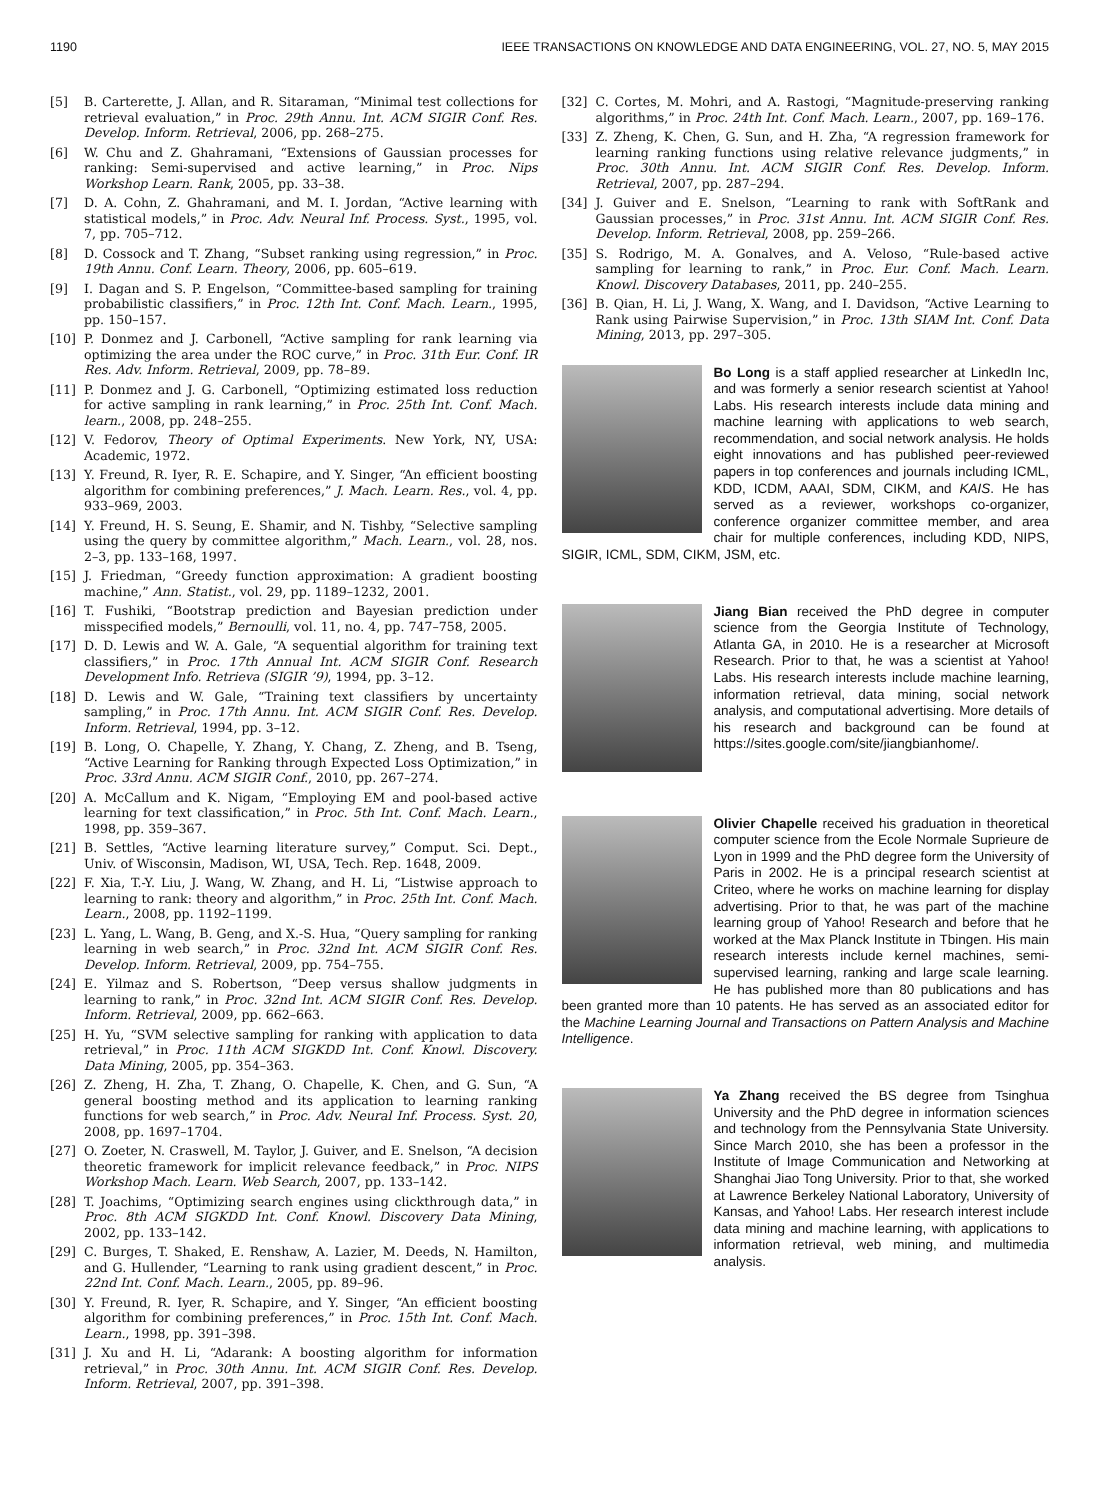1190 IEEE TRANSACTIONS ON KNOWLEDGE AND DATA ENGINEERING, VOL. 27, NO. 5, MAY 2015
[5] B. Carterette, J. Allan, and R. Sitaraman, “Minimal test collections for retrieval evaluation,” in Proc. 29th Annu. Int. ACM SIGIR Conf. Res. Develop. Inform. Retrieval, 2006, pp. 268–275.
[6] W. Chu and Z. Ghahramani, “Extensions of Gaussian processes for ranking: Semi-supervised and active learning,” in Proc. Nips Workshop Learn. Rank, 2005, pp. 33–38.
[7] D. A. Cohn, Z. Ghahramani, and M. I. Jordan, “Active learning with statistical models,” in Proc. Adv. Neural Inf. Process. Syst., 1995, vol. 7, pp. 705–712.
[8] D. Cossock and T. Zhang, “Subset ranking using regression,” in Proc. 19th Annu. Conf. Learn. Theory, 2006, pp. 605–619.
[9] I. Dagan and S. P. Engelson, “Committee-based sampling for training probabilistic classifiers,” in Proc. 12th Int. Conf. Mach. Learn., 1995, pp. 150–157.
[10] P. Donmez and J. Carbonell, “Active sampling for rank learning via optimizing the area under the ROC curve,” in Proc. 31th Eur. Conf. IR Res. Adv. Inform. Retrieval, 2009, pp. 78–89.
[11] P. Donmez and J. G. Carbonell, “Optimizing estimated loss reduction for active sampling in rank learning,” in Proc. 25th Int. Conf. Mach. learn., 2008, pp. 248–255.
[12] V. Fedorov, Theory of Optimal Experiments. New York, NY, USA: Academic, 1972.
[13] Y. Freund, R. Iyer, R. E. Schapire, and Y. Singer, “An efficient boosting algorithm for combining preferences,” J. Mach. Learn. Res., vol. 4, pp. 933–969, 2003.
[14] Y. Freund, H. S. Seung, E. Shamir, and N. Tishby, “Selective sampling using the query by committee algorithm,” Mach. Learn., vol. 28, nos. 2–3, pp. 133–168, 1997.
[15] J. Friedman, “Greedy function approximation: A gradient boosting machine,” Ann. Statist., vol. 29, pp. 1189–1232, 2001.
[16] T. Fushiki, “Bootstrap prediction and Bayesian prediction under misspecified models,” Bernoulli, vol. 11, no. 4, pp. 747–758, 2005.
[17] D. D. Lewis and W. A. Gale, “A sequential algorithm for training text classifiers,” in Proc. 17th Annual Int. ACM SIGIR Conf. Research Development Info. Retrieva (SIGIR ’9), 1994, pp. 3–12.
[18] D. Lewis and W. Gale, “Training text classifiers by uncertainty sampling,” in Proc. 17th Annu. Int. ACM SIGIR Conf. Res. Develop. Inform. Retrieval, 1994, pp. 3–12.
[19] B. Long, O. Chapelle, Y. Zhang, Y. Chang, Z. Zheng, and B. Tseng, “Active Learning for Ranking through Expected Loss Optimization,” in Proc. 33rd Annu. ACM SIGIR Conf., 2010, pp. 267–274.
[20] A. McCallum and K. Nigam, “Employing EM and pool-based active learning for text classification,” in Proc. 5th Int. Conf. Mach. Learn., 1998, pp. 359–367.
[21] B. Settles, “Active learning literature survey,” Comput. Sci. Dept., Univ. of Wisconsin, Madison, WI, USA, Tech. Rep. 1648, 2009.
[22] F. Xia, T.-Y. Liu, J. Wang, W. Zhang, and H. Li, “Listwise approach to learning to rank: theory and algorithm,” in Proc. 25th Int. Conf. Mach. Learn., 2008, pp. 1192–1199.
[23] L. Yang, L. Wang, B. Geng, and X.-S. Hua, “Query sampling for ranking learning in web search,” in Proc. 32nd Int. ACM SIGIR Conf. Res. Develop. Inform. Retrieval, 2009, pp. 754–755.
[24] E. Yilmaz and S. Robertson, “Deep versus shallow judgments in learning to rank,” in Proc. 32nd Int. ACM SIGIR Conf. Res. Develop. Inform. Retrieval, 2009, pp. 662–663.
[25] H. Yu, “SVM selective sampling for ranking with application to data retrieval,” in Proc. 11th ACM SIGKDD Int. Conf. Knowl. Discovery. Data Mining, 2005, pp. 354–363.
[26] Z. Zheng, H. Zha, T. Zhang, O. Chapelle, K. Chen, and G. Sun, “A general boosting method and its application to learning ranking functions for web search,” in Proc. Adv. Neural Inf. Process. Syst. 20, 2008, pp. 1697–1704.
[27] O. Zoeter, N. Craswell, M. Taylor, J. Guiver, and E. Snelson, “A decision theoretic framework for implicit relevance feedback,” in Proc. NIPS Workshop Mach. Learn. Web Search, 2007, pp. 133–142.
[28] T. Joachims, “Optimizing search engines using clickthrough data,” in Proc. 8th ACM SIGKDD Int. Conf. Knowl. Discovery Data Mining, 2002, pp. 133–142.
[29] C. Burges, T. Shaked, E. Renshaw, A. Lazier, M. Deeds, N. Hamilton, and G. Hullender, “Learning to rank using gradient descent,” in Proc. 22nd Int. Conf. Mach. Learn., 2005, pp. 89–96.
[30] Y. Freund, R. Iyer, R. Schapire, and Y. Singer, “An efficient boosting algorithm for combining preferences,” in Proc. 15th Int. Conf. Mach. Learn., 1998, pp. 391–398.
[31] J. Xu and H. Li, “Adarank: A boosting algorithm for information retrieval,” in Proc. 30th Annu. Int. ACM SIGIR Conf. Res. Develop. Inform. Retrieval, 2007, pp. 391–398.
[32] C. Cortes, M. Mohri, and A. Rastogi, “Magnitude-preserving ranking algorithms,” in Proc. 24th Int. Conf. Mach. Learn., 2007, pp. 169–176.
[33] Z. Zheng, K. Chen, G. Sun, and H. Zha, “A regression framework for learning ranking functions using relative relevance judgments,” in Proc. 30th Annu. Int. ACM SIGIR Conf. Res. Develop. Inform. Retrieval, 2007, pp. 287–294.
[34] J. Guiver and E. Snelson, “Learning to rank with SoftRank and Gaussian processes,” in Proc. 31st Annu. Int. ACM SIGIR Conf. Res. Develop. Inform. Retrieval, 2008, pp. 259–266.
[35] S. Rodrigo, M. A. Gonalves, and A. Veloso, “Rule-based active sampling for learning to rank,” in Proc. Eur. Conf. Mach. Learn. Knowl. Discovery Databases, 2011, pp. 240–255.
[36] B. Qian, H. Li, J. Wang, X. Wang, and I. Davidson, “Active Learning to Rank using Pairwise Supervision,” in Proc. 13th SIAM Int. Conf. Data Mining, 2013, pp. 297–305.
Bo Long is a staff applied researcher at LinkedIn Inc, and was formerly a senior research scientist at Yahoo! Labs. His research interests include data mining and machine learning with applications to web search, recommendation, and social network analysis. He holds eight innovations and has published peer-reviewed papers in top conferences and journals including ICML, KDD, ICDM, AAAI, SDM, CIKM, and KAIS. He has served as a reviewer, workshops co-organizer, conference organizer committee member, and area chair for multiple conferences, including KDD, NIPS, SIGIR, ICML, SDM, CIKM, JSM, etc.
Jiang Bian received the PhD degree in computer science from the Georgia Institute of Technology, Atlanta GA, in 2010. He is a researcher at Microsoft Research. Prior to that, he was a scientist at Yahoo! Labs. His research interests include machine learning, information retrieval, data mining, social network analysis, and computational advertising. More details of his research and background can be found at https://sites.google.com/site/jiangbianhome/.
Olivier Chapelle received his graduation in theoretical computer science from the Ecole Normale Suprieure de Lyon in 1999 and the PhD degree form the University of Paris in 2002. He is a principal research scientist at Criteo, where he works on machine learning for display advertising. Prior to that, he was part of the machine learning group of Yahoo! Research and before that he worked at the Max Planck Institute in Tbingen. His main research interests include kernel machines, semi-supervised learning, ranking and large scale learning. He has published more than 80 publications and has been granted more than 10 patents. He has served as an associated editor for the Machine Learning Journal and Transactions on Pattern Analysis and Machine Intelligence.
Ya Zhang received the BS degree from Tsinghua University and the PhD degree in information sciences and technology from the Pennsylvania State University. Since March 2010, she has been a professor in the Institute of Image Communication and Networking at Shanghai Jiao Tong University. Prior to that, she worked at Lawrence Berkeley National Laboratory, University of Kansas, and Yahoo! Labs. Her research interest include data mining and machine learning, with applications to information retrieval, web mining, and multimedia analysis.